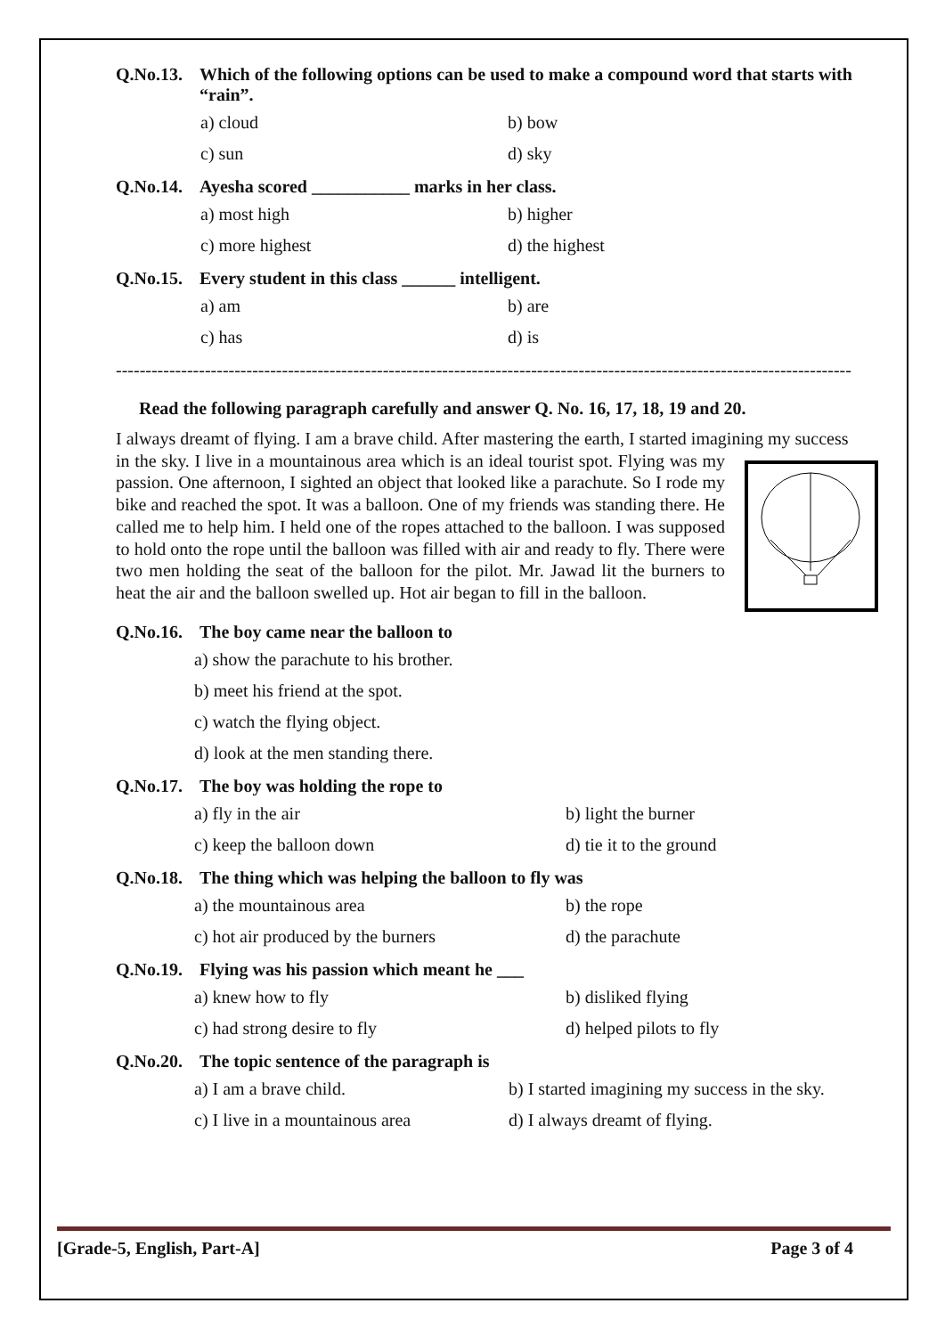Q.No.13. Which of the following options can be used to make a compound word that starts with “rain”.
a) cloud
b) bow
c) sun
d) sky
Q.No.14. Ayesha scored ___________ marks in her class.
a) most high
b) higher
c) more highest
d) the highest
Q.No.15. Every student in this class ______ intelligent.
a) am
b) are
c) has
d) is
--------------------------------------------------------------------------------------------------------------------------------------
Read the following paragraph carefully and answer Q. No. 16, 17, 18, 19 and 20.
I always dreamt of flying. I am a brave child. After mastering the earth, I started imagining my success
in the sky. I live in a mountainous area which is an ideal tourist spot. Flying was my passion. One afternoon, I sighted an object that looked like a parachute. So I rode my bike and reached the spot. It was a balloon. One of my friends was standing there. He called me to help him. I held one of the ropes attached to the balloon. I was supposed to hold onto the rope until the balloon was filled with air and ready to fly. There were two men holding the seat of the balloon for the pilot. Mr. Jawad lit the burners to heat the air and the balloon swelled up. Hot air began to fill in the balloon.
Q.No.16. The boy came near the balloon to
a) show the parachute to his brother.
b) meet his friend at the spot.
c) watch the flying object.
d) look at the men standing there.
Q.No.17. The boy was holding the rope to
a) fly in the air
b) light the burner
c) keep the balloon down
d) tie it to the ground
Q.No.18. The thing which was helping the balloon to fly was
a) the mountainous area
b) the rope
c) hot air produced by the burners
d) the parachute
Q.No.19. Flying was his passion which meant he ___
a) knew how to fly
b) disliked flying
c) had strong desire to fly
d) helped pilots to fly
Q.No.20. The topic sentence of the paragraph is
a) I am a brave child.
b) I started imagining my success in the sky.
c) I live in a mountainous area
d) I always dreamt of flying.
[Grade-5, English, Part-A] Page 3 of 4